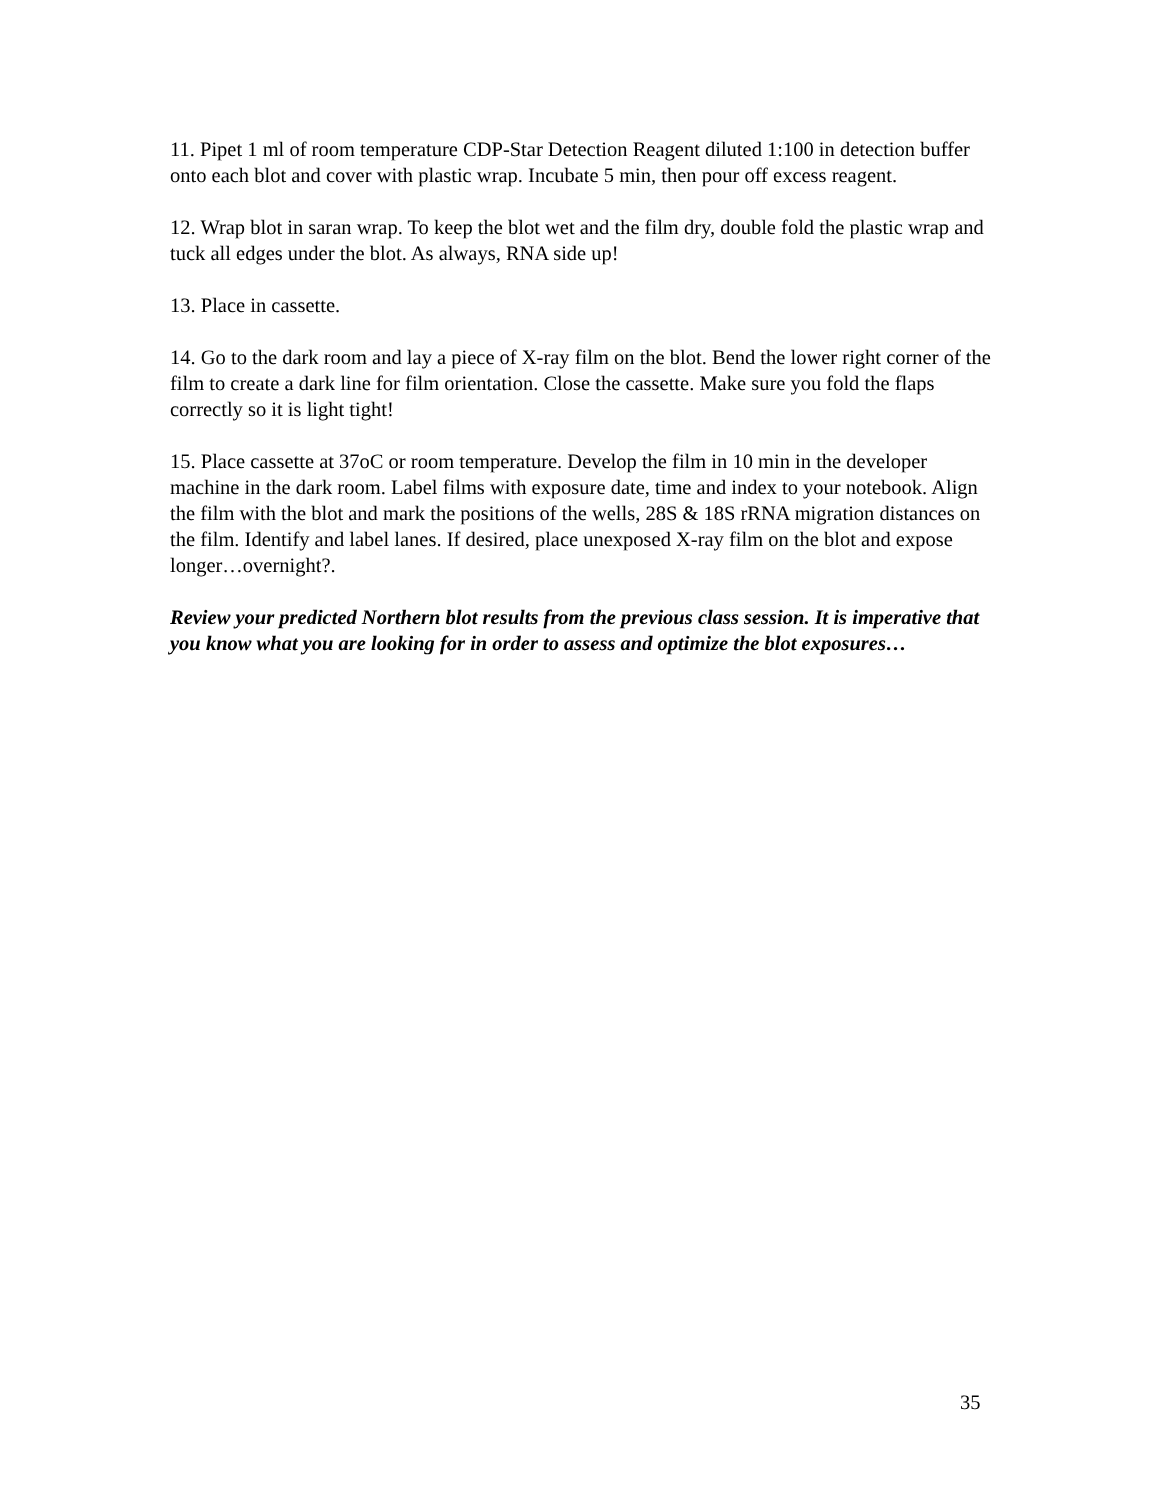11. Pipet 1 ml of room temperature CDP-Star Detection Reagent diluted 1:100 in detection buffer onto each blot and cover with plastic wrap. Incubate 5 min, then pour off excess reagent.
12. Wrap blot in saran wrap. To keep the blot wet and the film dry, double fold the plastic wrap and tuck all edges under the blot. As always, RNA side up!
13. Place in cassette.
14. Go to the dark room and lay a piece of X-ray film on the blot. Bend the lower right corner of the film to create a dark line for film orientation. Close the cassette. Make sure you fold the flaps correctly so it is light tight!
15. Place cassette at 37oC or room temperature. Develop the film in 10 min in the developer machine in the dark room. Label films with exposure date, time and index to your notebook. Align the film with the blot and mark the positions of the wells, 28S & 18S rRNA migration distances on the film. Identify and label lanes. If desired, place unexposed X-ray film on the blot and expose longer…overnight?.
Review your predicted Northern blot results from the previous class session. It is imperative that you know what you are looking for in order to assess and optimize the blot exposures…
35